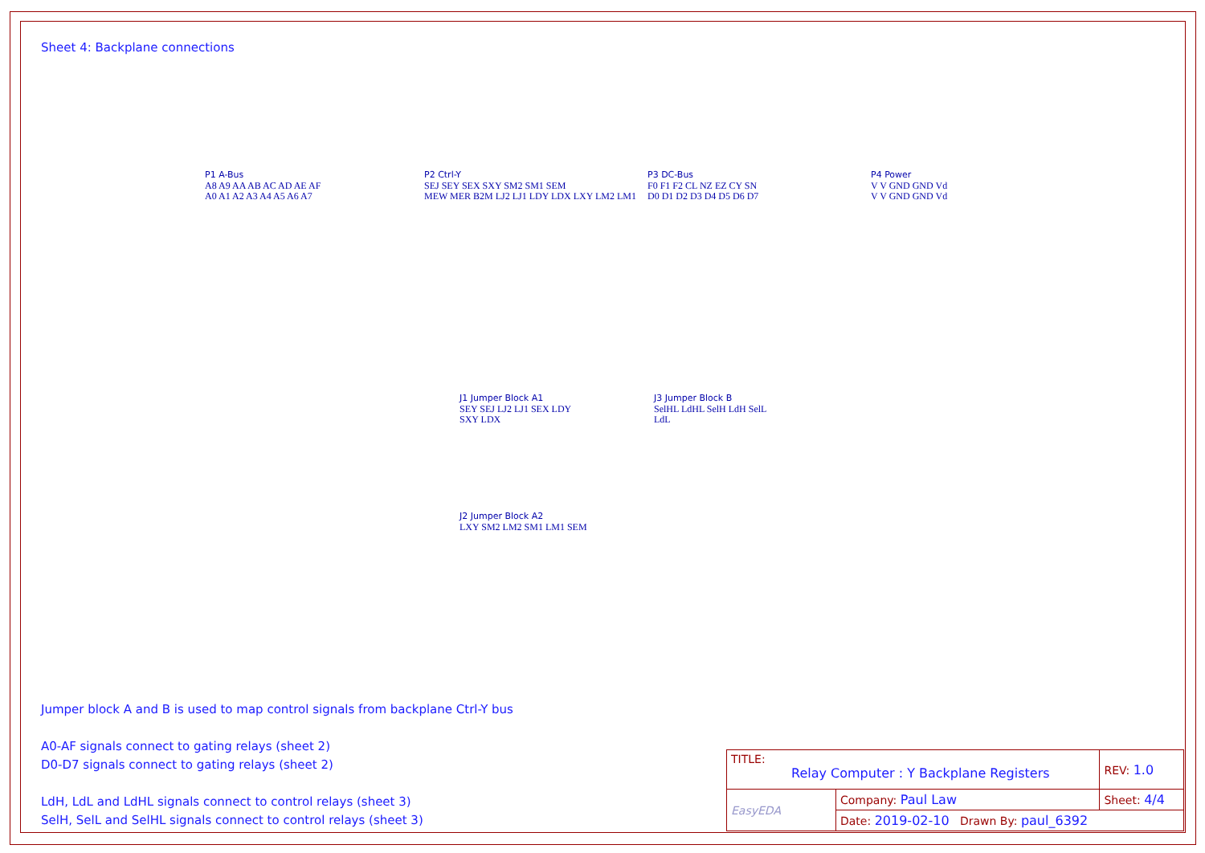Sheet 4: Backplane connections
P1 A-Bus
A8 A9 AA AB AC AD AE AF
A0 A1 A2 A3 A4 A5 A6 A7
P2 Ctrl-Y
SEJ SEY SEX SXY SM2 SM1 SEM
MEW MER B2M LJ2 LJ1 LDY LDX LXY LM2 LM1
P3 DC-Bus
F0 F1 F2 CL NZ EZ CY SN
D0 D1 D2 D3 D4 D5 D6 D7
P4 Power
V V GND GND Vd
V V GND GND Vd
J1 Jumper Block A1
SEY SEJ LJ2 LJ1 SEX LDY SXY LDX
J3 Jumper Block B
SelHL LdHL SelH LdH SelL LdL
J2 Jumper Block A2
LXY SM2 LM2 SM1 LM1 SEM
Jumper block A and B is used to map control signals from backplane Ctrl-Y bus
A0-AF signals connect to gating relays (sheet 2)
D0-D7 signals connect to gating relays (sheet 2)
LdH, LdL and LdHL signals connect to control relays (sheet 3)
SelH, SelL and SelHL signals connect to control relays (sheet 3)
| TITLE: Relay Computer : Y Backplane Registers | | REV: 1.0 |
| EasyEDA | Company: Paul Law | Sheet: 4/4 |
| | Date: 2019-02-10 Drawn By: paul_6392 | |